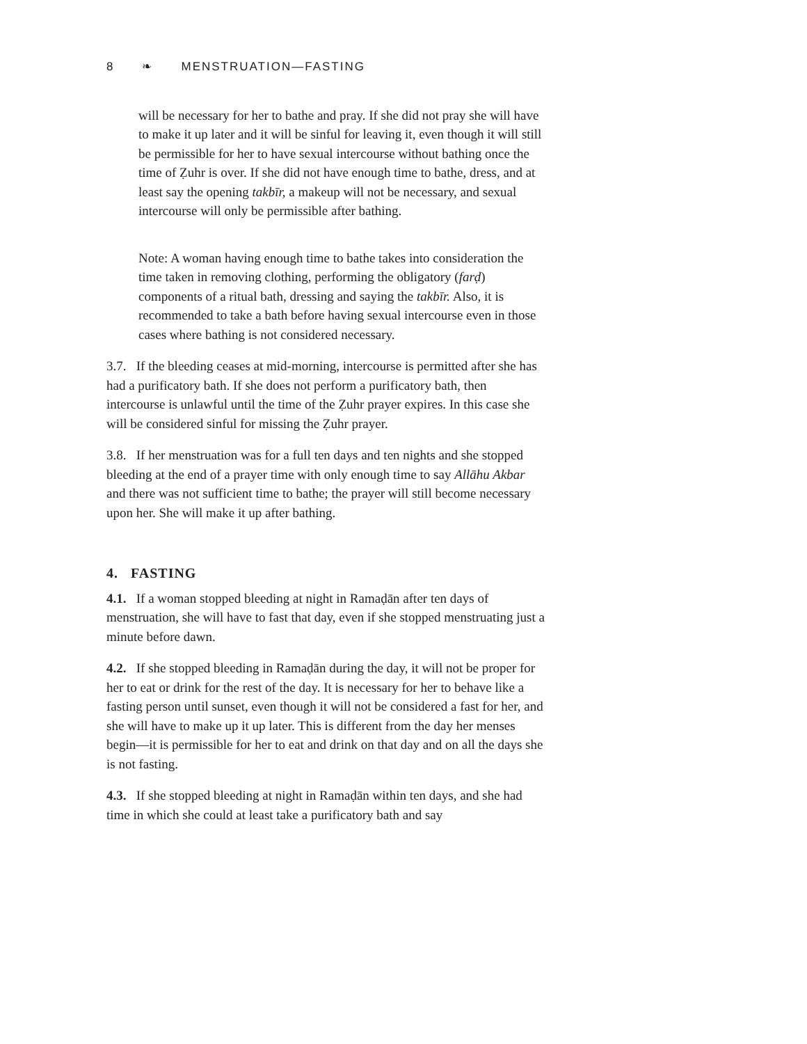8 ❧ MENSTRUATION—FASTING
will be necessary for her to bathe and pray. If she did not pray she will have to make it up later and it will be sinful for leaving it, even though it will still be permissible for her to have sexual intercourse without bathing once the time of Ẓuhr is over. If she did not have enough time to bathe, dress, and at least say the opening takbīr, a makeup will not be necessary, and sexual intercourse will only be permissible after bathing.
Note: A woman having enough time to bathe takes into consideration the time taken in removing clothing, performing the obligatory (farḍ) components of a ritual bath, dressing and saying the takbīr. Also, it is recommended to take a bath before having sexual intercourse even in those cases where bathing is not considered necessary.
3.7. If the bleeding ceases at mid-morning, intercourse is permitted after she has had a purificatory bath. If she does not perform a purificatory bath, then intercourse is unlawful until the time of the Ẓuhr prayer expires. In this case she will be considered sinful for missing the Ẓuhr prayer.
3.8. If her menstruation was for a full ten days and ten nights and she stopped bleeding at the end of a prayer time with only enough time to say Allāhu Akbar and there was not sufficient time to bathe; the prayer will still become necessary upon her. She will make it up after bathing.
4. FASTING
4.1. If a woman stopped bleeding at night in Ramaḍān after ten days of menstruation, she will have to fast that day, even if she stopped menstruating just a minute before dawn.
4.2. If she stopped bleeding in Ramaḍān during the day, it will not be proper for her to eat or drink for the rest of the day. It is necessary for her to behave like a fasting person until sunset, even though it will not be considered a fast for her, and she will have to make up it up later. This is different from the day her menses begin—it is permissible for her to eat and drink on that day and on all the days she is not fasting.
4.3. If she stopped bleeding at night in Ramaḍān within ten days, and she had time in which she could at least take a purificatory bath and say